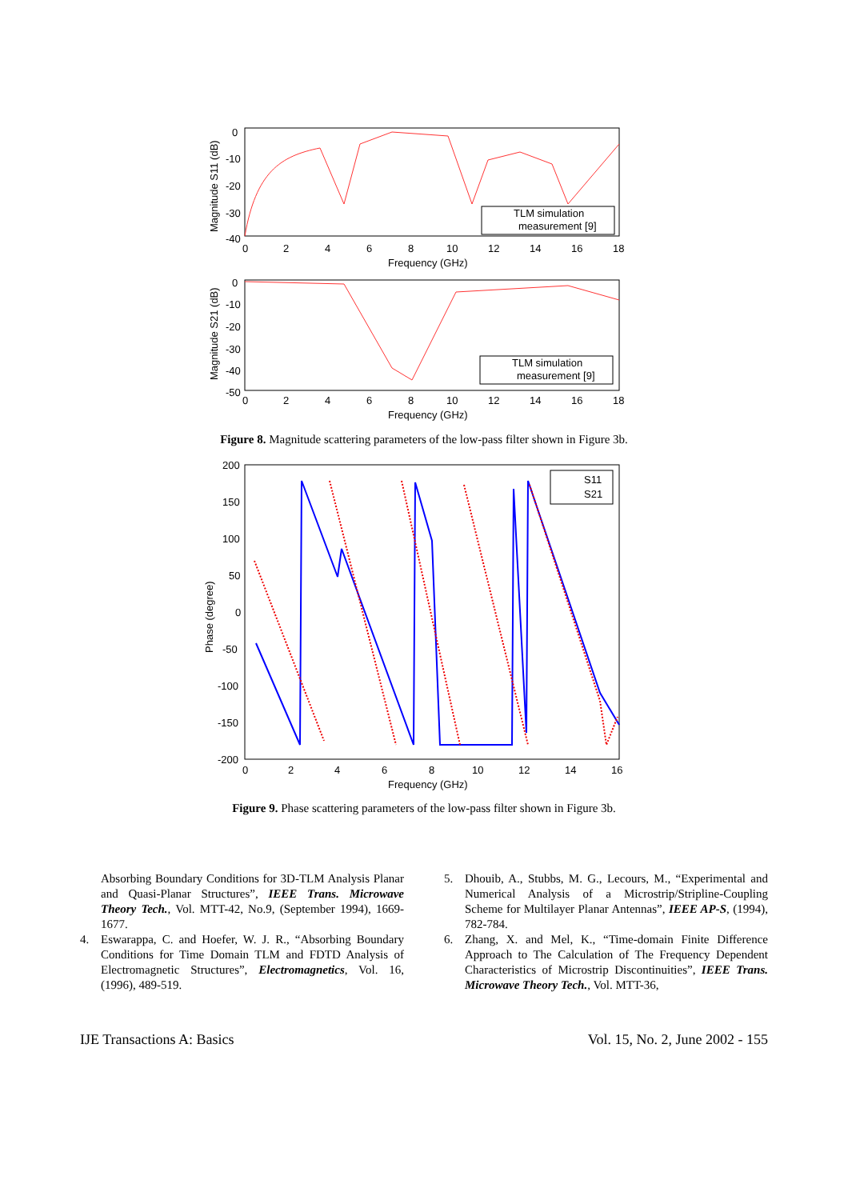0
-10
-20
-30
-40
0
2
4
6
8
10
12
14
16
18
Frequency (GHz)
Magnitude S11 (dB)
TLM simulation
measurement [9]
0
-10
-20
-30
-40
-50
0
2
4
6
8
10
12
14
16
18
Frequency (GHz)
Magnitude S21 (dB)
TLM simulation
measurement [9]
Figure 8. Magnitude scattering parameters of the low-pass filter shown in Figure 3b.
200
150
100
50
0
-50
-100
-150
-200
0
2
4
6
8
10
12
14
16
Frequency (GHz)
Phase (degree)
S11
S21
Figure 9. Phase scattering parameters of the low-pass filter shown in Figure 3b.
Absorbing Boundary Conditions for 3D-TLM Analysis Planar and Quasi-Planar Structures”, IEEE Trans. Microwave Theory Tech., Vol. MTT-42, No.9, (September 1994), 1669-1677.
4. Eswarappa, C. and Hoefer, W. J. R., “Absorbing Boundary Conditions for Time Domain TLM and FDTD Analysis of Electromagnetic Structures”, Electromagnetics, Vol. 16, (1996), 489-519.
5. Dhouib, A., Stubbs, M. G., Lecours, M., “Experimental and Numerical Analysis of a Microstrip/Stripline-Coupling Scheme for Multilayer Planar Antennas”, IEEE AP-S, (1994), 782-784.
6. Zhang, X. and Mel, K., “Time-domain Finite Difference Approach to The Calculation of The Frequency Dependent Characteristics of Microstrip Discontinuities”, IEEE Trans. Microwave Theory Tech., Vol. MTT-36,
IJE Transactions A: Basics Vol. 15, No. 2, June 2002 - 155